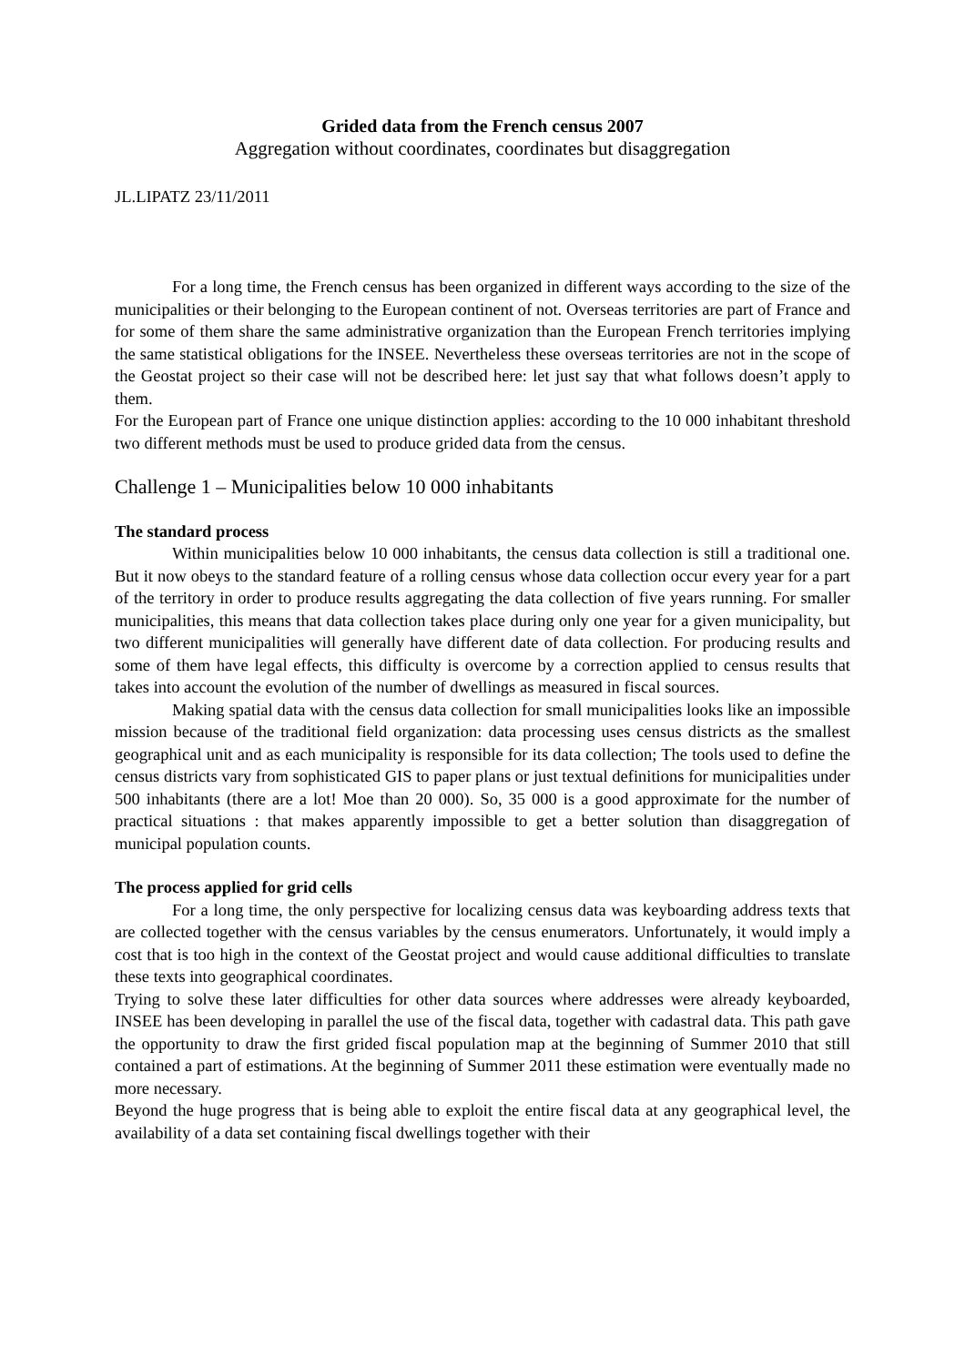Grided data from the French census 2007
Aggregation without coordinates, coordinates but disaggregation
JL.LIPATZ 23/11/2011
For a long time, the French census has been organized in different ways according to the size of the municipalities or their belonging to the European continent of not. Overseas territories are part of France and for some of them share the same administrative organization than the European French territories implying the same statistical obligations for the INSEE. Nevertheless these overseas territories are not in the scope of the Geostat project so their case will not be described here: let just say that what follows doesn’t apply to them.
For the European part of France one unique distinction applies: according to the 10 000 inhabitant threshold two different methods must be used to produce grided data from the census.
Challenge 1 – Municipalities below 10 000 inhabitants
The standard process
Within municipalities below 10 000 inhabitants, the census data collection is still a traditional one. But it now obeys to the standard feature of a rolling census whose data collection occur every year for a part of the territory in order to produce results aggregating the data collection of five years running. For smaller municipalities, this means that data collection takes place during only one year for a given municipality, but two different municipalities will generally have different date of data collection. For producing results and some of them have legal effects, this difficulty is overcome by a correction applied to census results that takes into account the evolution of the number of dwellings as measured in fiscal sources.
Making spatial data with the census data collection for small municipalities looks like an impossible mission because of the traditional field organization: data processing uses census districts as the smallest geographical unit and as each municipality is responsible for its data collection; The tools used to define the census districts vary from sophisticated GIS to paper plans or just textual definitions for municipalities under 500 inhabitants (there are a lot! Moe than 20 000). So, 35 000 is a good approximate for the number of practical situations : that makes apparently impossible to get a better solution than disaggregation of municipal population counts.
The process applied for grid cells
For a long time, the only perspective for localizing census data was keyboarding address texts that are collected together with the census variables by the census enumerators. Unfortunately, it would imply a cost that is too high in the context of the Geostat project and would cause additional difficulties to translate these texts into geographical coordinates.
Trying to solve these later difficulties for other data sources where addresses were already keyboarded, INSEE has been developing in parallel the use of the fiscal data, together with cadastral data. This path gave the opportunity to draw the first grided fiscal population map at the beginning of Summer 2010 that still contained a part of estimations. At the beginning of Summer 2011 these estimation were eventually made no more necessary.
Beyond the huge progress that is being able to exploit the entire fiscal data at any geographical level, the availability of a data set containing fiscal dwellings together with their